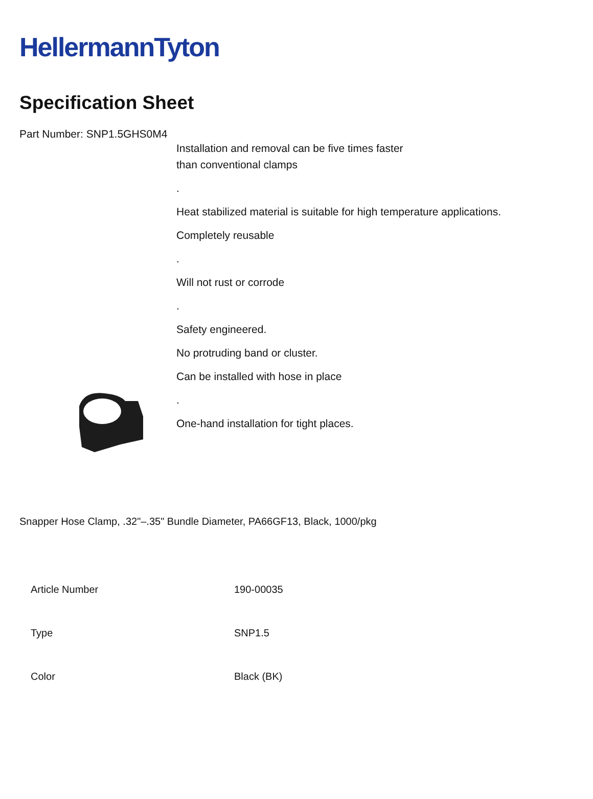HellermannTyton
Specification Sheet
Part Number: SNP1.5GHS0M4
Installation and removal can be five times faster
than conventional clamps
.
Heat stabilized material is suitable for high temperature applications.
Completely reusable
.
Will not rust or corrode
.
Safety engineered.
No protruding band or cluster.
Can be installed with hose in place
.
One-hand installation for tight places.
Snapper Hose Clamp, .32"–.35" Bundle Diameter, PA66GF13, Black, 1000/pkg
| Article Number | 190-00035 |
| Type | SNP1.5 |
| Color | Black (BK) |